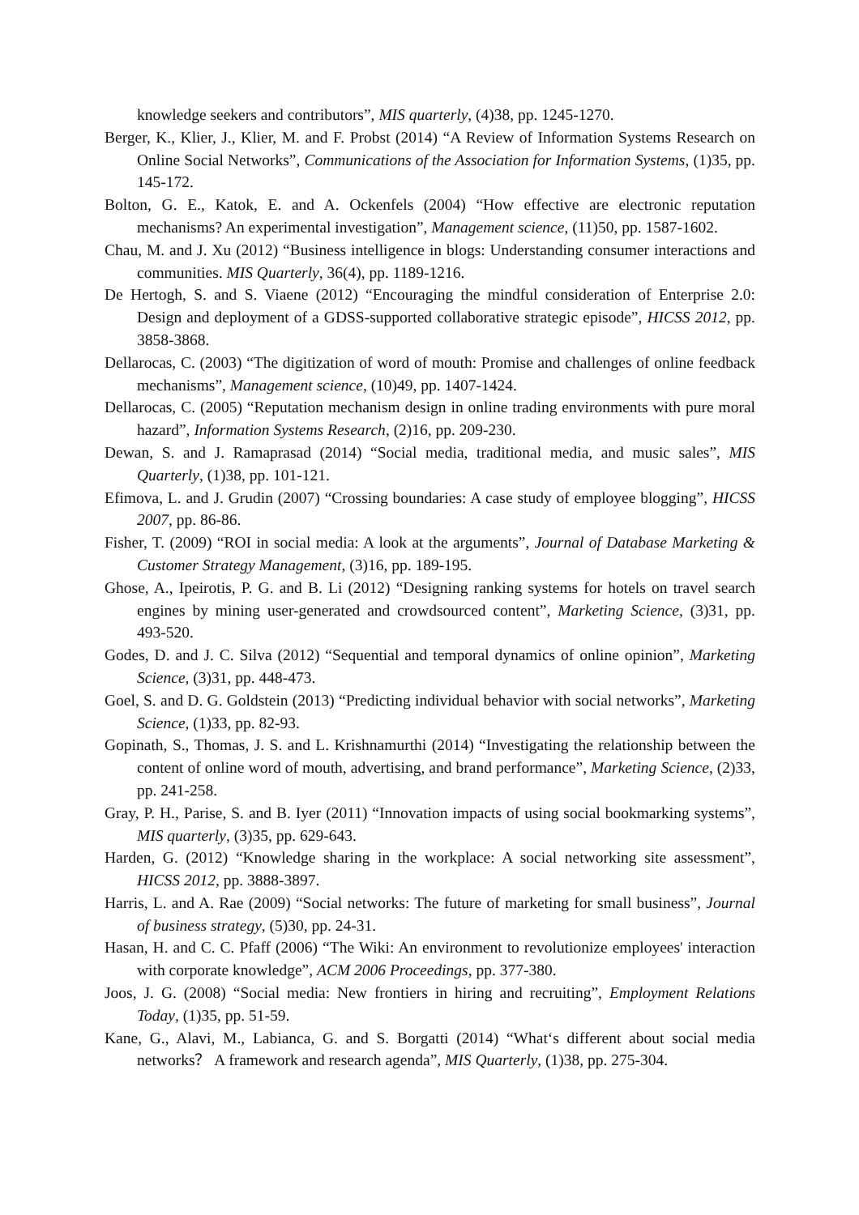knowledge seekers and contributors”, MIS quarterly, (4)38, pp. 1245-1270.
Berger, K., Klier, J., Klier, M. and F. Probst (2014) “A Review of Information Systems Research on Online Social Networks”, Communications of the Association for Information Systems, (1)35, pp. 145-172.
Bolton, G. E., Katok, E. and A. Ockenfels (2004) “How effective are electronic reputation mechanisms? An experimental investigation”, Management science, (11)50, pp. 1587-1602.
Chau, M. and J. Xu (2012) “Business intelligence in blogs: Understanding consumer interactions and communities. MIS Quarterly, 36(4), pp. 1189-1216.
De Hertogh, S. and S. Viaene (2012) “Encouraging the mindful consideration of Enterprise 2.0: Design and deployment of a GDSS-supported collaborative strategic episode”, HICSS 2012, pp. 3858-3868.
Dellarocas, C. (2003) “The digitization of word of mouth: Promise and challenges of online feedback mechanisms”, Management science, (10)49, pp. 1407-1424.
Dellarocas, C. (2005) “Reputation mechanism design in online trading environments with pure moral hazard”, Information Systems Research, (2)16, pp. 209-230.
Dewan, S. and J. Ramaprasad (2014) “Social media, traditional media, and music sales”, MIS Quarterly, (1)38, pp. 101-121.
Efimova, L. and J. Grudin (2007) “Crossing boundaries: A case study of employee blogging”, HICSS 2007, pp. 86-86.
Fisher, T. (2009) “ROI in social media: A look at the arguments”, Journal of Database Marketing & Customer Strategy Management, (3)16, pp. 189-195.
Ghose, A., Ipeirotis, P. G. and B. Li (2012) “Designing ranking systems for hotels on travel search engines by mining user-generated and crowdsourced content”, Marketing Science, (3)31, pp. 493-520.
Godes, D. and J. C. Silva (2012) “Sequential and temporal dynamics of online opinion”, Marketing Science, (3)31, pp. 448-473.
Goel, S. and D. G. Goldstein (2013) “Predicting individual behavior with social networks”, Marketing Science, (1)33, pp. 82-93.
Gopinath, S., Thomas, J. S. and L. Krishnamurthi (2014) “Investigating the relationship between the content of online word of mouth, advertising, and brand performance”, Marketing Science, (2)33, pp. 241-258.
Gray, P. H., Parise, S. and B. Iyer (2011) “Innovation impacts of using social bookmarking systems”, MIS quarterly, (3)35, pp. 629-643.
Harden, G. (2012) “Knowledge sharing in the workplace: A social networking site assessment”, HICSS 2012, pp. 3888-3897.
Harris, L. and A. Rae (2009) “Social networks: The future of marketing for small business”, Journal of business strategy, (5)30, pp. 24-31.
Hasan, H. and C. C. Pfaff (2006) “The Wiki: An environment to revolutionize employees' interaction with corporate knowledge”, ACM 2006 Proceedings, pp. 377-380.
Joos, J. G. (2008) “Social media: New frontiers in hiring and recruiting”, Employment Relations Today, (1)35, pp. 51-59.
Kane, G., Alavi, M., Labianca, G. and S. Borgatti (2014) “What‘s different about social media networks？ A framework and research agenda”, MIS Quarterly, (1)38, pp. 275-304.